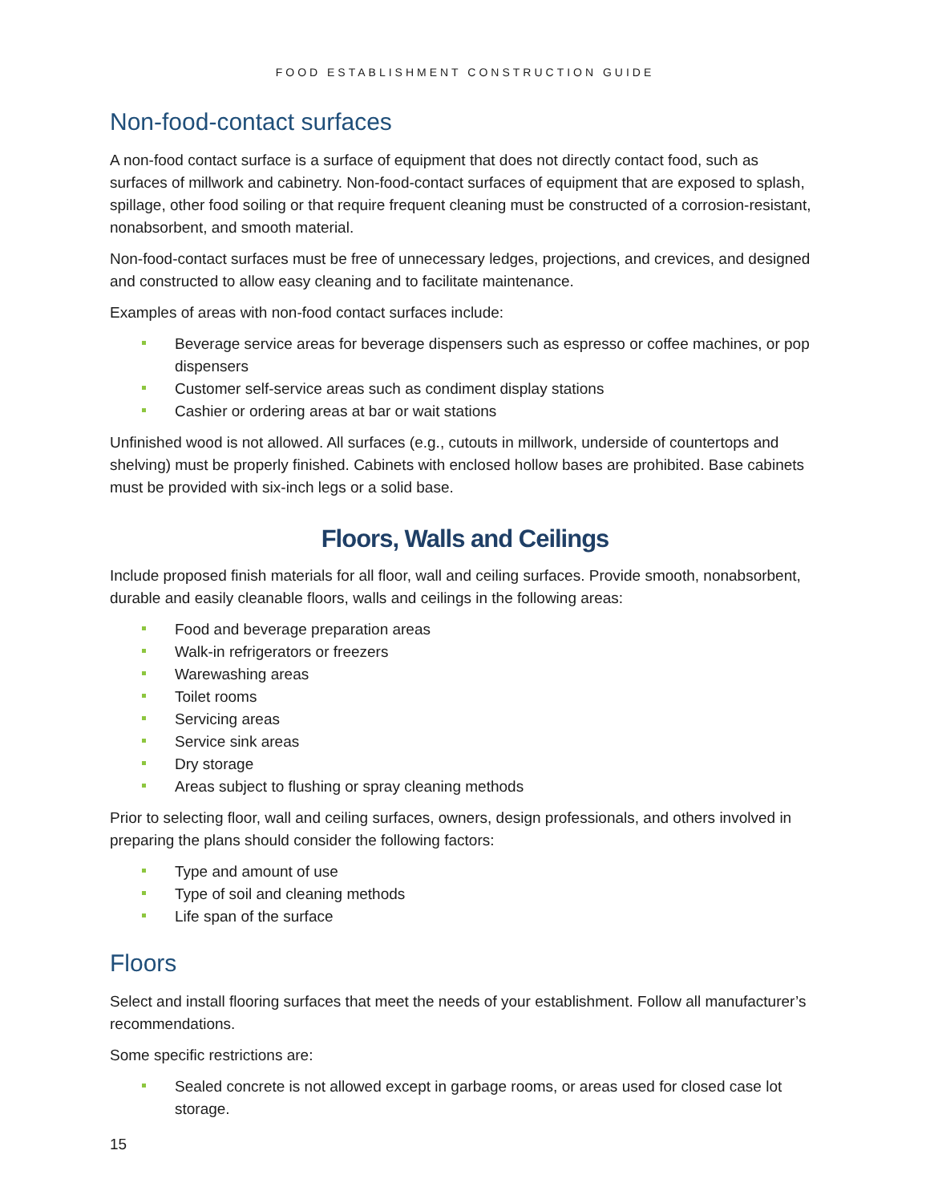FOOD ESTABLISHMENT CONSTRUCTION GUIDE
Non-food-contact surfaces
A non-food contact surface is a surface of equipment that does not directly contact food, such as surfaces of millwork and cabinetry. Non-food-contact surfaces of equipment that are exposed to splash, spillage, other food soiling or that require frequent cleaning must be constructed of a corrosion-resistant, nonabsorbent, and smooth material.
Non-food-contact surfaces must be free of unnecessary ledges, projections, and crevices, and designed and constructed to allow easy cleaning and to facilitate maintenance.
Examples of areas with non-food contact surfaces include:
Beverage service areas for beverage dispensers such as espresso or coffee machines, or pop dispensers
Customer self-service areas such as condiment display stations
Cashier or ordering areas at bar or wait stations
Unfinished wood is not allowed. All surfaces (e.g., cutouts in millwork, underside of countertops and shelving) must be properly finished. Cabinets with enclosed hollow bases are prohibited. Base cabinets must be provided with six-inch legs or a solid base.
Floors, Walls and Ceilings
Include proposed finish materials for all floor, wall and ceiling surfaces. Provide smooth, nonabsorbent, durable and easily cleanable floors, walls and ceilings in the following areas:
Food and beverage preparation areas
Walk-in refrigerators or freezers
Warewashing areas
Toilet rooms
Servicing areas
Service sink areas
Dry storage
Areas subject to flushing or spray cleaning methods
Prior to selecting floor, wall and ceiling surfaces, owners, design professionals, and others involved in preparing the plans should consider the following factors:
Type and amount of use
Type of soil and cleaning methods
Life span of the surface
Floors
Select and install flooring surfaces that meet the needs of your establishment. Follow all manufacturer’s recommendations.
Some specific restrictions are:
Sealed concrete is not allowed except in garbage rooms, or areas used for closed case lot storage.
15